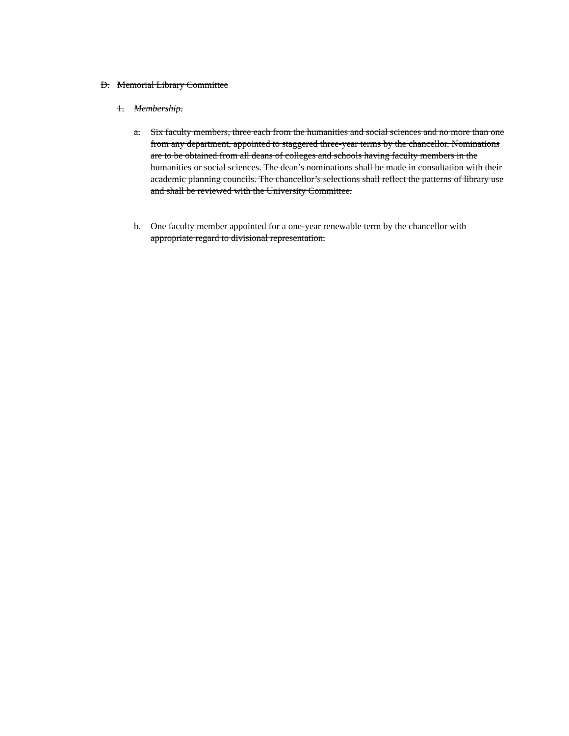D. Memorial Library Committee
1. Membership.
a. Six faculty members, three each from the humanities and social sciences and no more than one from any department, appointed to staggered three-year terms by the chancellor. Nominations are to be obtained from all deans of colleges and schools having faculty members in the humanities or social sciences. The dean’s nominations shall be made in consultation with their academic planning councils. The chancellor’s selections shall reflect the patterns of library use and shall be reviewed with the University Committee.
b. One faculty member appointed for a one-year renewable term by the chancellor with appropriate regard to divisional representation.